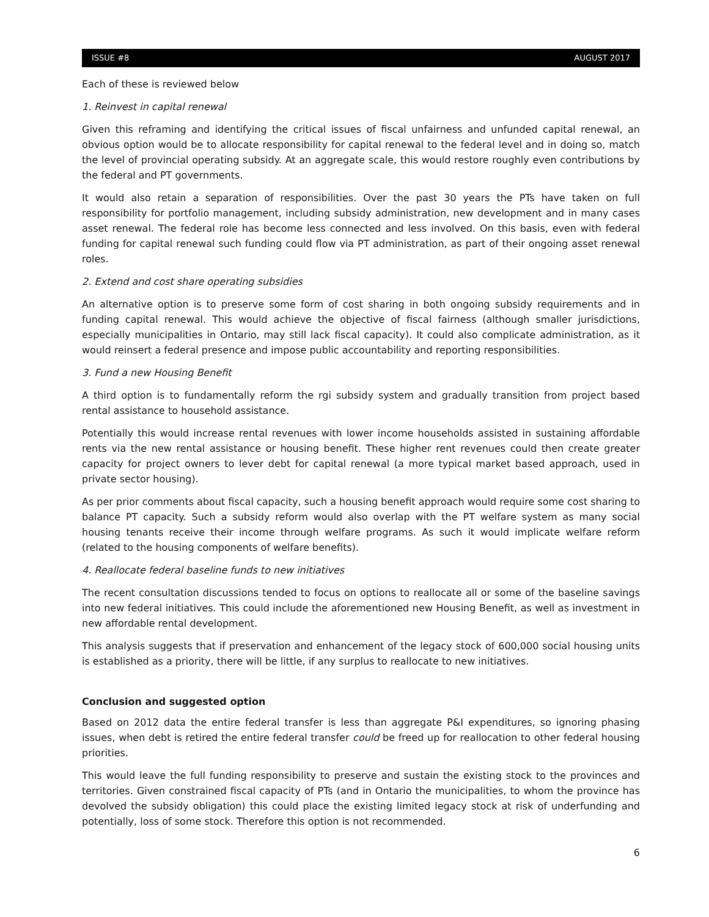ISSUE #8 AUGUST 2017
Each of these is reviewed below
1. Reinvest in capital renewal
Given this reframing and identifying the critical issues of fiscal unfairness and unfunded capital renewal, an obvious option would be to allocate responsibility for capital renewal to the federal level and in doing so, match the level of provincial operating subsidy. At an aggregate scale, this would restore roughly even contributions by the federal and PT governments.
It would also retain a separation of responsibilities. Over the past 30 years the PTs have taken on full responsibility for portfolio management, including subsidy administration, new development and in many cases asset renewal. The federal role has become less connected and less involved. On this basis, even with federal funding for capital renewal such funding could flow via PT administration, as part of their ongoing asset renewal roles.
2. Extend and cost share operating subsidies
An alternative option is to preserve some form of cost sharing in both ongoing subsidy requirements and in funding capital renewal. This would achieve the objective of fiscal fairness (although smaller jurisdictions, especially municipalities in Ontario, may still lack fiscal capacity). It could also complicate administration, as it would reinsert a federal presence and impose public accountability and reporting responsibilities.
3. Fund a new Housing Benefit
A third option is to fundamentally reform the rgi subsidy system and gradually transition from project based rental assistance to household assistance.
Potentially this would increase rental revenues with lower income households assisted in sustaining affordable rents via the new rental assistance or housing benefit. These higher rent revenues could then create greater capacity for project owners to lever debt for capital renewal (a more typical market based approach, used in private sector housing).
As per prior comments about fiscal capacity, such a housing benefit approach would require some cost sharing to balance PT capacity. Such a subsidy reform would also overlap with the PT welfare system as many social housing tenants receive their income through welfare programs. As such it would implicate welfare reform (related to the housing components of welfare benefits).
4. Reallocate federal baseline funds to new initiatives
The recent consultation discussions tended to focus on options to reallocate all or some of the baseline savings into new federal initiatives. This could include the aforementioned new Housing Benefit, as well as investment in new affordable rental development.
This analysis suggests that if preservation and enhancement of the legacy stock of 600,000 social housing units is established as a priority, there will be little, if any surplus to reallocate to new initiatives.
Conclusion and suggested option
Based on 2012 data the entire federal transfer is less than aggregate P&I expenditures, so ignoring phasing issues, when debt is retired the entire federal transfer could be freed up for reallocation to other federal housing priorities.
This would leave the full funding responsibility to preserve and sustain the existing stock to the provinces and territories. Given constrained fiscal capacity of PTs (and in Ontario the municipalities, to whom the province has devolved the subsidy obligation) this could place the existing limited legacy stock at risk of underfunding and potentially, loss of some stock. Therefore this option is not recommended.
6